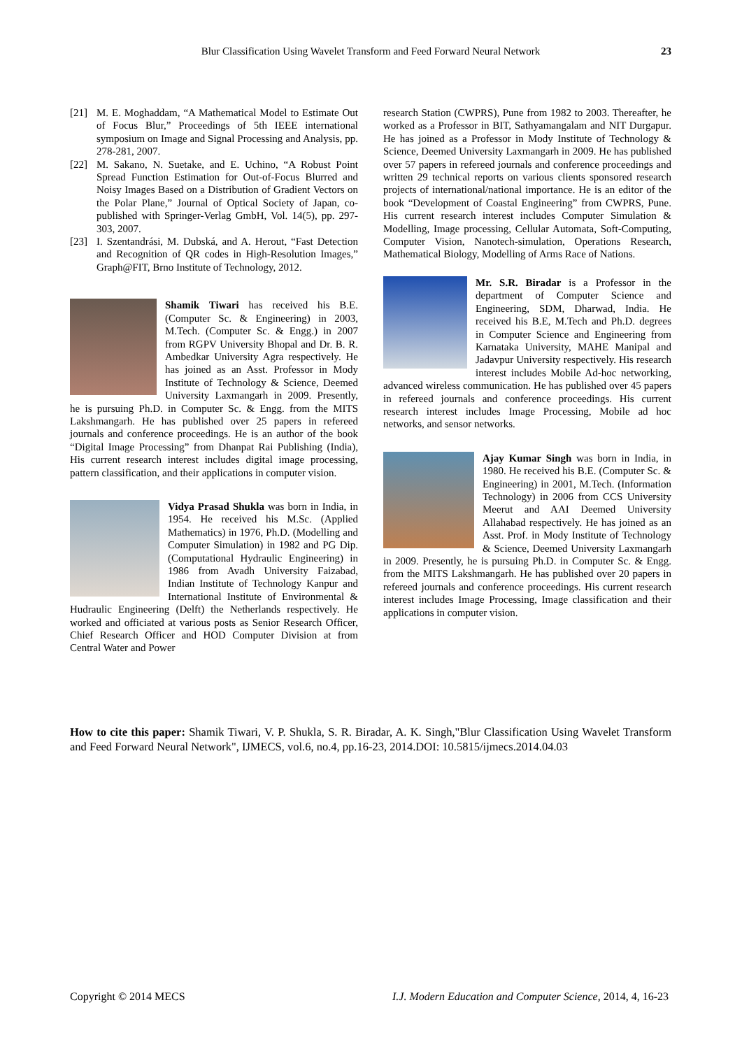Blur Classification Using Wavelet Transform and Feed Forward Neural Network 23
[21] M. E. Moghaddam, “A Mathematical Model to Estimate Out of Focus Blur,” Proceedings of 5th IEEE international symposium on Image and Signal Processing and Analysis, pp. 278-281, 2007.
[22] M. Sakano, N. Suetake, and E. Uchino, “A Robust Point Spread Function Estimation for Out-of-Focus Blurred and Noisy Images Based on a Distribution of Gradient Vectors on the Polar Plane,” Journal of Optical Society of Japan, co-published with Springer-Verlag GmbH, Vol. 14(5), pp. 297-303, 2007.
[23] I. Szentandrási, M. Dubská, and A. Herout, “Fast Detection and Recognition of QR codes in High-Resolution Images,” Graph@FIT, Brno Institute of Technology, 2012.
Shamik Tiwari has received his B.E. (Computer Sc. & Engineering) in 2003, M.Tech. (Computer Sc. & Engg.) in 2007 from RGPV University Bhopal and Dr. B. R. Ambedkar University Agra respectively. He has joined as an Asst. Professor in Mody Institute of Technology & Science, Deemed University Laxmangarh in 2009. Presently, he is pursuing Ph.D. in Computer Sc. & Engg. from the MITS Lakshmangarh. He has published over 25 papers in refereed journals and conference proceedings. He is an author of the book “Digital Image Processing” from Dhanpat Rai Publishing (India), His current research interest includes digital image processing, pattern classification, and their applications in computer vision.
Vidya Prasad Shukla was born in India, in 1954. He received his M.Sc. (Applied Mathematics) in 1976, Ph.D. (Modelling and Computer Simulation) in 1982 and PG Dip. (Computational Hydraulic Engineering) in 1986 from Avadh University Faizabad, Indian Institute of Technology Kanpur and International Institute of Environmental & Hudraulic Engineering (Delft) the Netherlands respectively. He worked and officiated at various posts as Senior Research Officer, Chief Research Officer and HOD Computer Division at from Central Water and Power
research Station (CWPRS), Pune from 1982 to 2003. Thereafter, he worked as a Professor in BIT, Sathyamangalam and NIT Durgapur. He has joined as a Professor in Mody Institute of Technology & Science, Deemed University Laxmangarh in 2009. He has published over 57 papers in refereed journals and conference proceedings and written 29 technical reports on various clients sponsored research projects of international/national importance. He is an editor of the book “Development of Coastal Engineering” from CWPRS, Pune. His current research interest includes Computer Simulation & Modelling, Image processing, Cellular Automata, Soft-Computing, Computer Vision, Nanotech-simulation, Operations Research, Mathematical Biology, Modelling of Arms Race of Nations.
Mr. S.R. Biradar is a Professor in the department of Computer Science and Engineering, SDM, Dharwad, India. He received his B.E, M.Tech and Ph.D. degrees in Computer Science and Engineering from Karnataka University, MAHE Manipal and Jadavpur University respectively. His research interest includes Mobile Ad-hoc networking, advanced wireless communication. He has published over 45 papers in refereed journals and conference proceedings. His current research interest includes Image Processing, Mobile ad hoc networks, and sensor networks.
Ajay Kumar Singh was born in India, in 1980. He received his B.E. (Computer Sc. & Engineering) in 2001, M.Tech. (Information Technology) in 2006 from CCS University Meerut and AAI Deemed University Allahabad respectively. He has joined as an Asst. Prof. in Mody Institute of Technology & Science, Deemed University Laxmangarh in 2009. Presently, he is pursuing Ph.D. in Computer Sc. & Engg. from the MITS Lakshmangarh. He has published over 20 papers in refereed journals and conference proceedings. His current research interest includes Image Processing, Image classification and their applications in computer vision.
How to cite this paper: Shamik Tiwari, V. P. Shukla, S. R. Biradar, A. K. Singh,"Blur Classification Using Wavelet Transform and Feed Forward Neural Network", IJMECS, vol.6, no.4, pp.16-23, 2014.DOI: 10.5815/ijmecs.2014.04.03
Copyright © 2014 MECS I.J. Modern Education and Computer Science, 2014, 4, 16-23